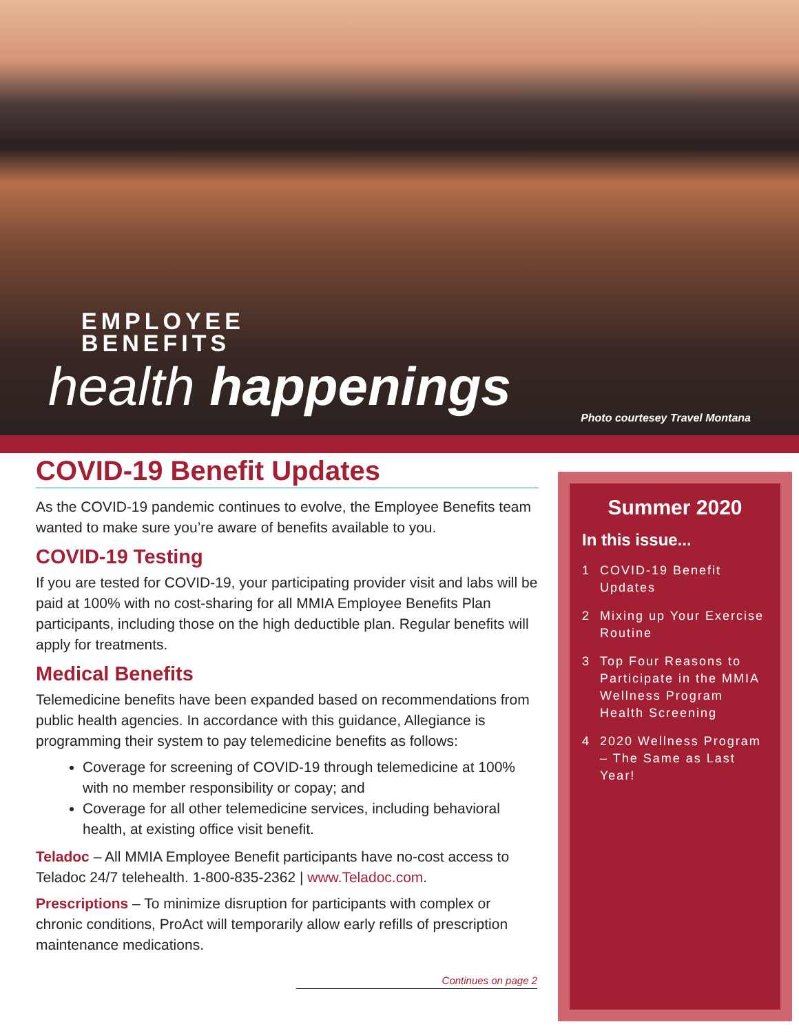EMPLOYEE
BENEFITS
health happenings
Photo courtesey Travel Montana
COVID-19 Benefit Updates
As the COVID-19 pandemic continues to evolve, the Employee Benefits team wanted to make sure you’re aware of benefits available to you.
COVID-19 Testing
If you are tested for COVID-19, your participating provider visit and labs will be paid at 100% with no cost-sharing for all MMIA Employee Benefits Plan participants, including those on the high deductible plan. Regular benefits will apply for treatments.
Medical Benefits
Telemedicine benefits have been expanded based on recommendations from public health agencies. In accordance with this guidance, Allegiance is programming their system to pay telemedicine benefits as follows:
Coverage for screening of COVID-19 through telemedicine at 100% with no member responsibility or copay; and
Coverage for all other telemedicine services, including behavioral health, at existing office visit benefit.
Teladoc – All MMIA Employee Benefit participants have no-cost access to Teladoc 24/7 telehealth. 1-800-835-2362 | www.Teladoc.com.
Prescriptions – To minimize disruption for participants with complex or chronic conditions, ProAct will temporarily allow early refills of prescription maintenance medications.
Continues on page 2
Summer 2020
In this issue...
1 COVID-19 Benefit Updates
2 Mixing up Your Exercise Routine
3 Top Four Reasons to Participate in the MMIA Wellness Program Health Screening
4 2020 Wellness Program – The Same as Last Year!